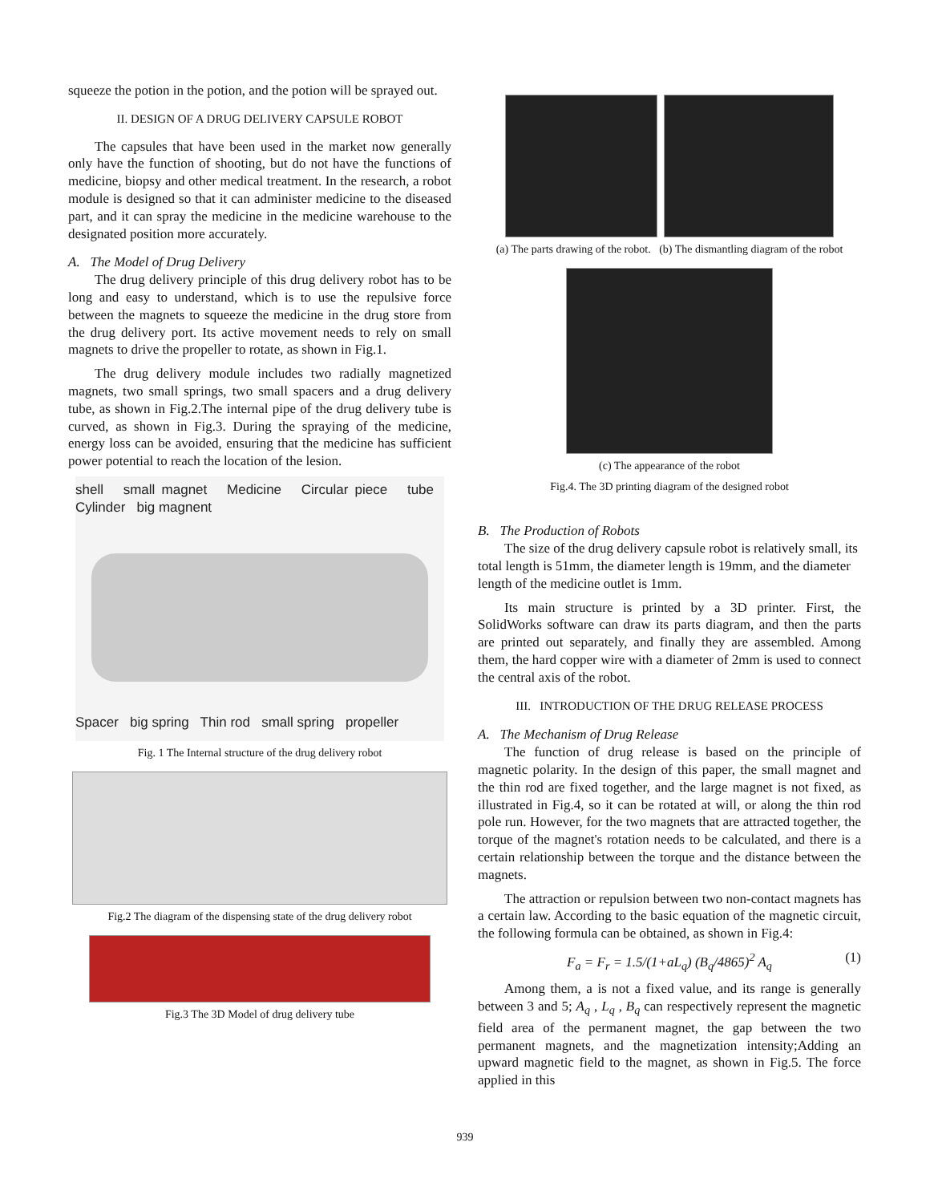squeeze the potion in the potion, and the potion will be sprayed out.
II. DESIGN OF A DRUG DELIVERY CAPSULE ROBOT
The capsules that have been used in the market now generally only have the function of shooting, but do not have the functions of medicine, biopsy and other medical treatment. In the research, a robot module is designed so that it can administer medicine to the diseased part, and it can spray the medicine in the medicine warehouse to the designated position more accurately.
A. The Model of Drug Delivery
The drug delivery principle of this drug delivery robot has to be long and easy to understand, which is to use the repulsive force between the magnets to squeeze the medicine in the drug store from the drug delivery port. Its active movement needs to rely on small magnets to drive the propeller to rotate, as shown in Fig.1.
The drug delivery module includes two radially magnetized magnets, two small springs, two small spacers and a drug delivery tube, as shown in Fig.2.The internal pipe of the drug delivery tube is curved, as shown in Fig.3. During the spraying of the medicine, energy loss can be avoided, ensuring that the medicine has sufficient power potential to reach the location of the lesion.
shell small magnet Medicine Circular piece tube Cylinder big magnent
Spacer big spring Thin rod small spring propeller
Fig. 1 The Internal structure of the drug delivery robot
Fig.2 The diagram of the dispensing state of the drug delivery robot
Fig.3 The 3D Model of drug delivery tube
(a) The parts drawing of the robot. (b) The dismantling diagram of the robot
(c) The appearance of the robot
Fig.4. The 3D printing diagram of the designed robot
B. The Production of Robots
The size of the drug delivery capsule robot is relatively small, its total length is 51mm, the diameter length is 19mm, and the diameter length of the medicine outlet is 1mm.
Its main structure is printed by a 3D printer. First, the SolidWorks software can draw its parts diagram, and then the parts are printed out separately, and finally they are assembled. Among them, the hard copper wire with a diameter of 2mm is used to connect the central axis of the robot.
III. INTRODUCTION OF THE DRUG RELEASE PROCESS
A. The Mechanism of Drug Release
The function of drug release is based on the principle of magnetic polarity. In the design of this paper, the small magnet and the thin rod are fixed together, and the large magnet is not fixed, as illustrated in Fig.4, so it can be rotated at will, or along the thin rod pole run. However, for the two magnets that are attracted together, the torque of the magnet's rotation needs to be calculated, and there is a certain relationship between the torque and the distance between the magnets.
The attraction or repulsion between two non-contact magnets has a certain law. According to the basic equation of the magnetic circuit, the following formula can be obtained, as shown in Fig.4:
F<sub>a</sub> = F<sub>r</sub> = 1.5/(1+aL<sub>q</sub>) (B<sub>q</sub>/4865)<sup>2</sup> A<sub>q</sub> (1)
Among them, a is not a fixed value, and its range is generally between 3 and 5; A<sub>q</sub> , L<sub>q</sub> , B<sub>q</sub> can respectively represent the magnetic field area of the permanent magnet, the gap between the two permanent magnets, and the magnetization intensity;Adding an upward magnetic field to the magnet, as shown in Fig.5. The force applied in this
939